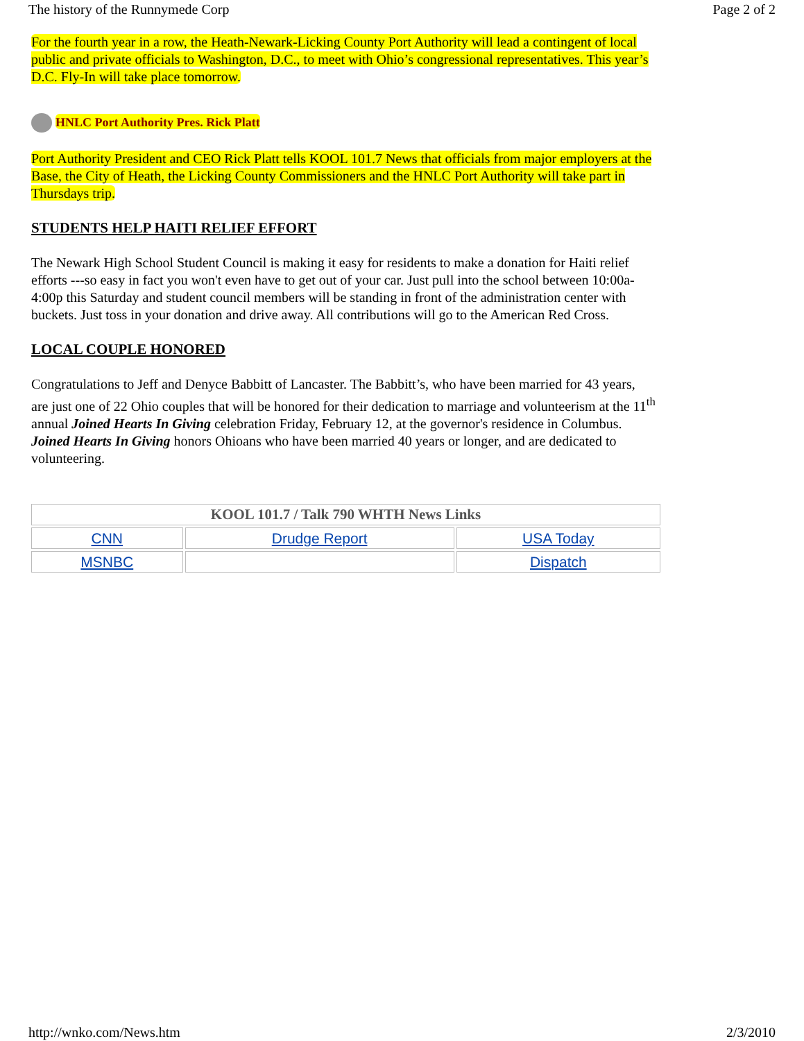The history of the Runnymede Corp Page 2 of 2
For the fourth year in a row, the Heath-Newark-Licking County Port Authority will lead a contingent of local public and private officials to Washington, D.C., to meet with Ohio’s congressional representatives. This year’s D.C. Fly-In will take place tomorrow.
HNLC Port Authority Pres. Rick Platt
Port Authority President and CEO Rick Platt tells KOOL 101.7 News that officials from major employers at the Base, the City of Heath, the Licking County Commissioners and the HNLC Port Authority will take part in Thursdays trip.
STUDENTS HELP HAITI RELIEF EFFORT
The Newark High School Student Council is making it easy for residents to make a donation for Haiti relief efforts ---so easy in fact you won't even have to get out of your car. Just pull into the school between 10:00a-4:00p this Saturday and student council members will be standing in front of the administration center with buckets. Just toss in your donation and drive away. All contributions will go to the American Red Cross.
LOCAL COUPLE HONORED
Congratulations to Jeff and Denyce Babbitt of Lancaster. The Babbitt’s, who have been married for 43 years, are just one of 22 Ohio couples that will be honored for their dedication to marriage and volunteerism at the 11<sup>th</sup> annual Joined Hearts In Giving celebration Friday, February 12, at the governor's residence in Columbus. Joined Hearts In Giving honors Ohioans who have been married 40 years or longer, and are dedicated to volunteering.
| KOOL 101.7 / Talk 790 WHTH News Links | | |
| --- | --- | --- |
| CNN | Drudge Report | USA Today |
| MSNBC | | Dispatch |
http://wnko.com/News.htm 2/3/2010